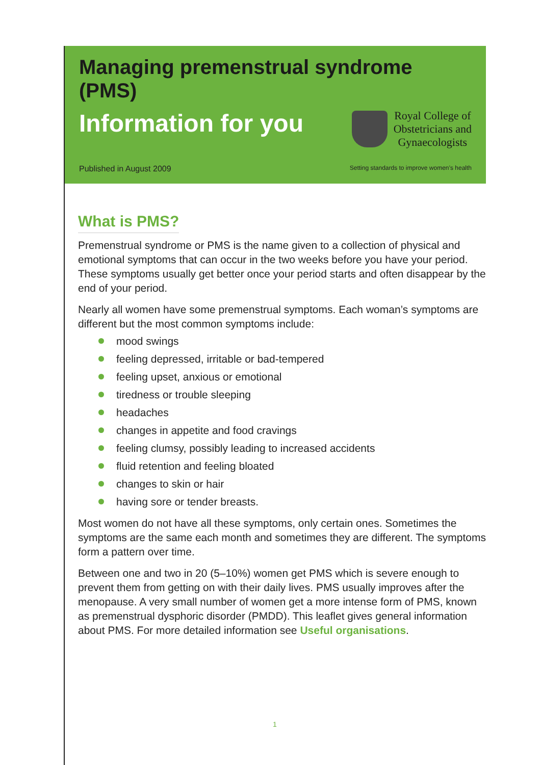Managing premenstrual syndrome (PMS)
Information for you
Royal College of
Obstetricians and
Gynaecologists
Published in August 2009 Setting standards to improve women’s health
What is PMS?
Premenstrual syndrome or PMS is the name given to a collection of physical and emotional symptoms that can occur in the two weeks before you have your period. These symptoms usually get better once your period starts and often disappear by the end of your period.
Nearly all women have some premenstrual symptoms. Each woman’s symptoms are different but the most common symptoms include:
mood swings
feeling depressed, irritable or bad-tempered
feeling upset, anxious or emotional
tiredness or trouble sleeping
headaches
changes in appetite and food cravings
feeling clumsy, possibly leading to increased accidents
fluid retention and feeling bloated
changes to skin or hair
having sore or tender breasts.
Most women do not have all these symptoms, only certain ones. Sometimes the symptoms are the same each month and sometimes they are different. The symptoms form a pattern over time.
Between one and two in 20 (5–10%) women get PMS which is severe enough to prevent them from getting on with their daily lives. PMS usually improves after the menopause. A very small number of women get a more intense form of PMS, known as premenstrual dysphoric disorder (PMDD). This leaflet gives general information about PMS. For more detailed information see Useful organisations.
1